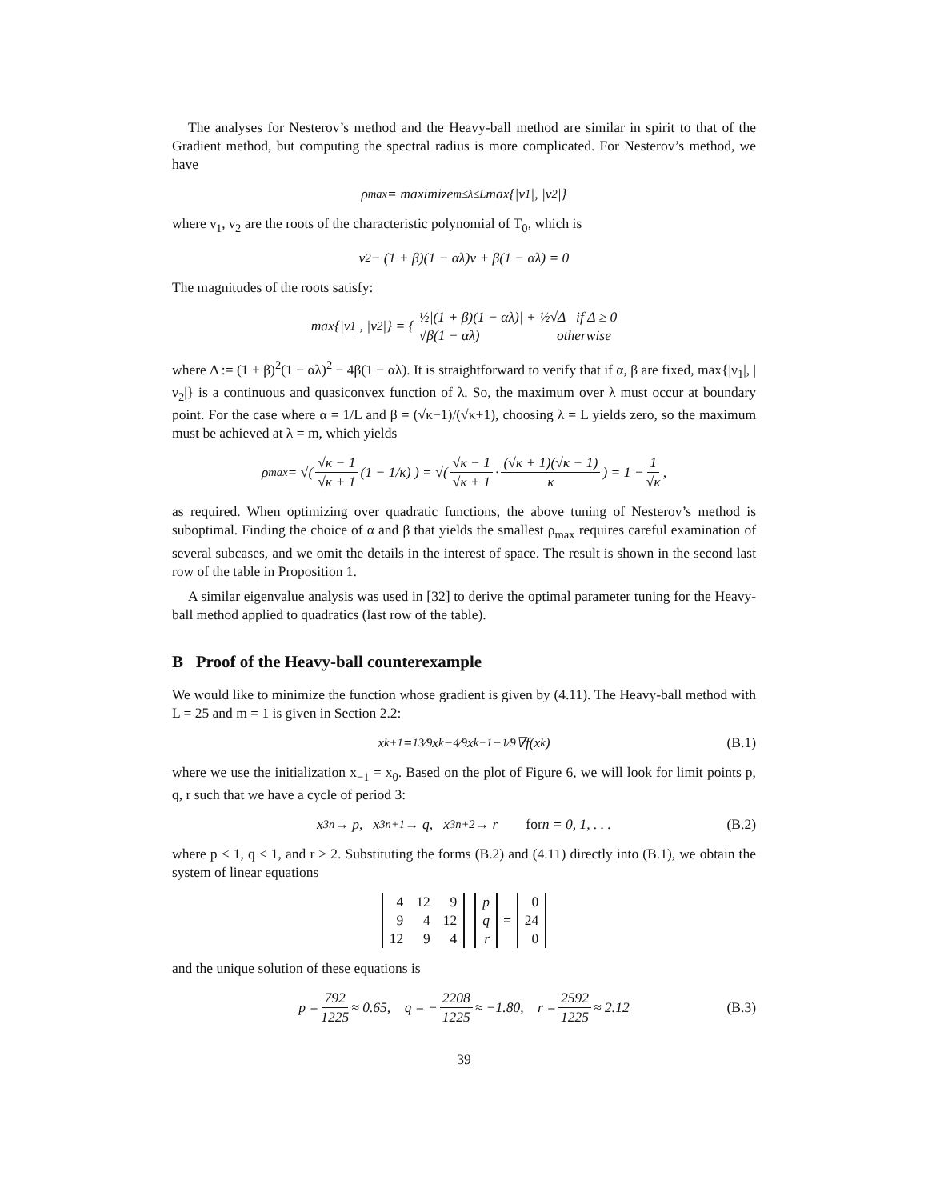The analyses for Nesterov’s method and the Heavy-ball method are similar in spirit to that of the Gradient method, but computing the spectral radius is more complicated. For Nesterov’s method, we have
ρ<sub>max</sub> = maximize<sub>m≤λ≤L</sub> max{|ν<sub>1</sub>|, |ν<sub>2</sub>|}
where ν<sub>1</sub>, ν<sub>2</sub> are the roots of the characteristic polynomial of T<sub>0</sub>, which is
ν<sup>2</sup> − (1 + β)(1 − αλ)ν + β(1 − αλ) = 0
The magnitudes of the roots satisfy:
max{|ν<sub>1</sub>|, |ν<sub>2</sub>|} = { ½|(1 + β)(1 − αλ)| + ½√Δ if Δ ≥ 0
√β(1 − αλ) otherwise
where Δ := (1 + β)<sup>2</sup>(1 − αλ)<sup>2</sup> − 4β(1 − αλ). It is straightforward to verify that if α, β are fixed, max{|ν<sub>1</sub>|, |ν<sub>2</sub>|} is a continuous and quasiconvex function of λ. So, the maximum over λ must occur at boundary point. For the case where α = 1/L and β = (√κ−1)/(√κ+1), choosing λ = L yields zero, so the maximum must be achieved at λ = m, which yields
ρ<sub>max</sub> = √( √κ − 1 √κ + 1 (1 − 1/κ) ) = √( √κ − 1 √κ + 1 · (√κ + 1)(√κ − 1) κ ) = 1 − 1 √κ,
as required. When optimizing over quadratic functions, the above tuning of Nesterov’s method is suboptimal. Finding the choice of α and β that yields the smallest ρ<sub>max</sub> requires careful examination of several subcases, and we omit the details in the interest of space. The result is shown in the second last row of the table in Proposition 1.
A similar eigenvalue analysis was used in [32] to derive the optimal parameter tuning for the Heavy-ball method applied to quadratics (last row of the table).
B Proof of the Heavy-ball counterexample
We would like to minimize the function whose gradient is given by (4.11). The Heavy-ball method with L = 25 and m = 1 is given in Section 2.2:
x<sub>k+1</sub> = 13⁄9x<sub>k</sub> − 4⁄9x<sub>k−1</sub> − 1⁄9∇f(x<sub>k</sub>) (B.1)
where we use the initialization x<sub>−1</sub> = x<sub>0</sub>. Based on the plot of Figure 6, we will look for limit points p, q, r such that we have a cycle of period 3:
x<sub>3n</sub> → p, x<sub>3n+1</sub> → q, x<sub>3n+2</sub> → r for n = 0, 1, . . . (B.2)
where p < 1, q < 1, and r > 2. Substituting the forms (B.2) and (4.11) directly into (B.1), we obtain the system of linear equations
| 4 | 12 | 9 |
| 9 | 4 | 12 |
| 12 | 9 | 4 |
| p |
| q |
| r |
=
| 0 |
| 24 |
| 0 |
and the unique solution of these equations is
p = 792 1225 ≈ 0.65, q = − 2208 1225 ≈ −1.80, r = 2592 1225 ≈ 2.12 (B.3)
39